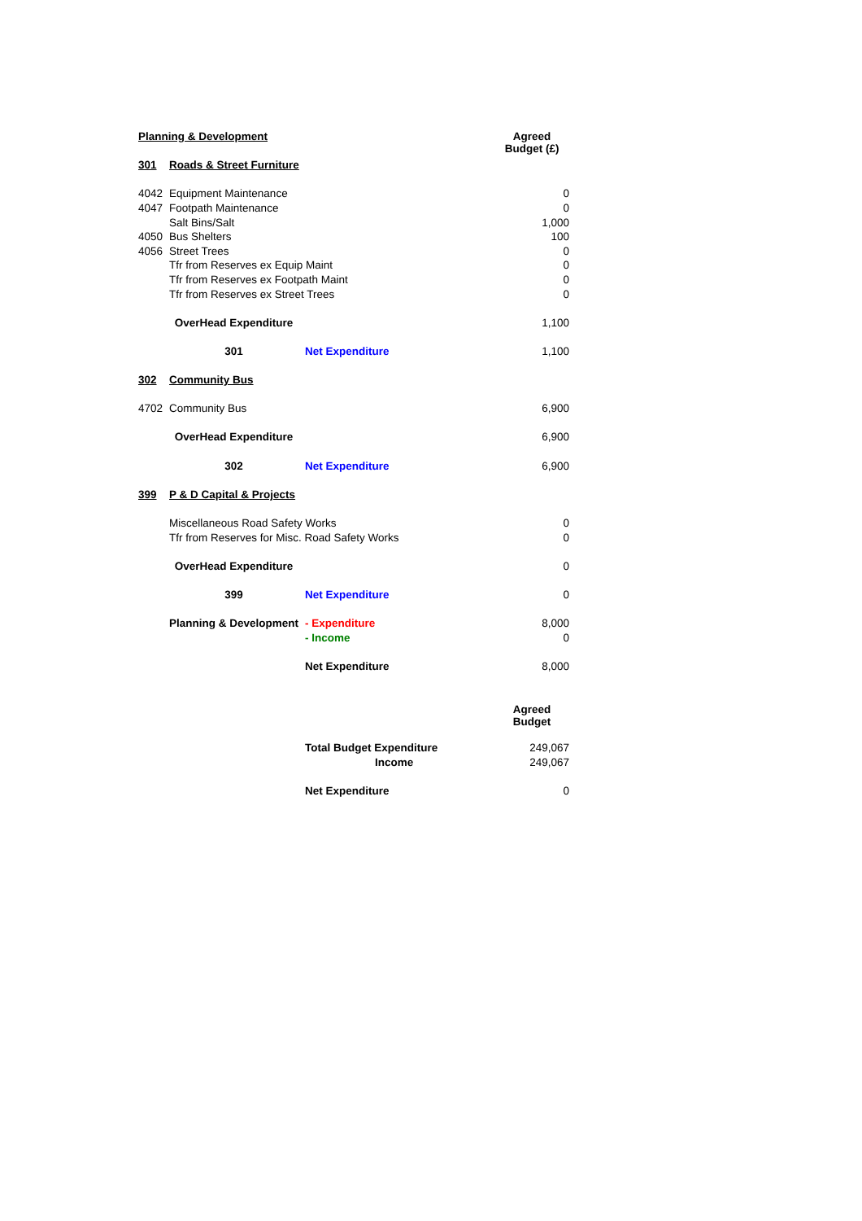| Planning & Development | | | Agreed Budget (£) |
| 301 | Roads & Street Furniture | | |
| 4042 | Equipment Maintenance | | 0 |
| 4047 | Footpath Maintenance | | 0 |
| | Salt Bins/Salt | | 1,000 |
| 4050 | Bus Shelters | | 100 |
| 4056 | Street Trees | | 0 |
| | Tfr from Reserves ex Equip Maint | | 0 |
| | Tfr from Reserves ex Footpath Maint | | 0 |
| | Tfr from Reserves ex Street Trees | | 0 |
| | OverHead Expenditure | | 1,100 |
| | 301 | Net Expenditure | 1,100 |
| 302 | Community Bus | | |
| 4702 | Community Bus | | 6,900 |
| | OverHead Expenditure | | 6,900 |
| | 302 | Net Expenditure | 6,900 |
| 399 | P & D Capital & Projects | | |
| | Miscellaneous Road Safety Works | | 0 |
| | Tfr from Reserves for Misc. Road Safety Works | | 0 |
| | OverHead Expenditure | | 0 |
| | 399 | Net Expenditure | 0 |
| | Planning & Development | - Expenditure | 8,000 |
| | | - Income | 0 |
| | | Net Expenditure | 8,000 |
| | | | Agreed Budget |
| | | Total Budget Expenditure | 249,067 |
| | | Income | 249,067 |
| | | Net Expenditure | 0 |